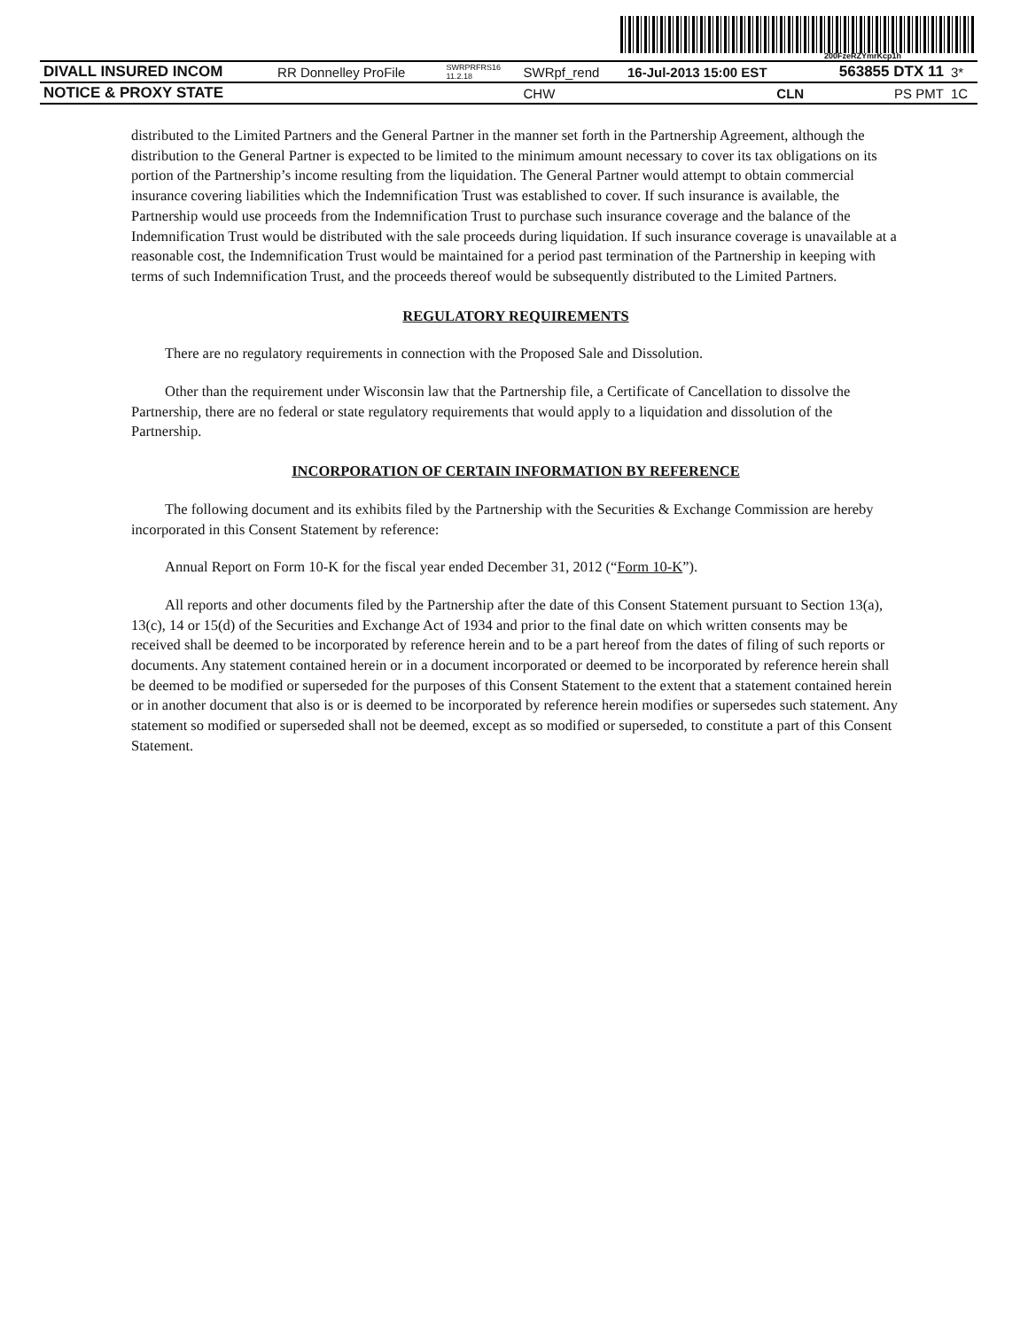200FzeRZYmrKcp1h
| DIVALL INSURED INCOM | RR Donnelley ProFile | SWRPRFRS16 11.2.18 | SWRpf_rend | 16-Jul-2013 15:00 EST | 563855 DTX 11 | 3* |
| NOTICE & PROXY STATE | | | CHW | CLN | PS PMT | 1C |
distributed to the Limited Partners and the General Partner in the manner set forth in the Partnership Agreement, although the distribution to the General Partner is expected to be limited to the minimum amount necessary to cover its tax obligations on its portion of the Partnership’s income resulting from the liquidation. The General Partner would attempt to obtain commercial insurance covering liabilities which the Indemnification Trust was established to cover. If such insurance is available, the Partnership would use proceeds from the Indemnification Trust to purchase such insurance coverage and the balance of the Indemnification Trust would be distributed with the sale proceeds during liquidation. If such insurance coverage is unavailable at a reasonable cost, the Indemnification Trust would be maintained for a period past termination of the Partnership in keeping with terms of such Indemnification Trust, and the proceeds thereof would be subsequently distributed to the Limited Partners.
REGULATORY REQUIREMENTS
There are no regulatory requirements in connection with the Proposed Sale and Dissolution.
Other than the requirement under Wisconsin law that the Partnership file, a Certificate of Cancellation to dissolve the Partnership, there are no federal or state regulatory requirements that would apply to a liquidation and dissolution of the Partnership.
INCORPORATION OF CERTAIN INFORMATION BY REFERENCE
The following document and its exhibits filed by the Partnership with the Securities & Exchange Commission are hereby incorporated in this Consent Statement by reference:
Annual Report on Form 10-K for the fiscal year ended December 31, 2012 (“Form 10-K”).
All reports and other documents filed by the Partnership after the date of this Consent Statement pursuant to Section 13(a), 13(c), 14 or 15(d) of the Securities and Exchange Act of 1934 and prior to the final date on which written consents may be received shall be deemed to be incorporated by reference herein and to be a part hereof from the dates of filing of such reports or documents. Any statement contained herein or in a document incorporated or deemed to be incorporated by reference herein shall be deemed to be modified or superseded for the purposes of this Consent Statement to the extent that a statement contained herein or in another document that also is or is deemed to be incorporated by reference herein modifies or supersedes such statement. Any statement so modified or superseded shall not be deemed, except as so modified or superseded, to constitute a part of this Consent Statement.